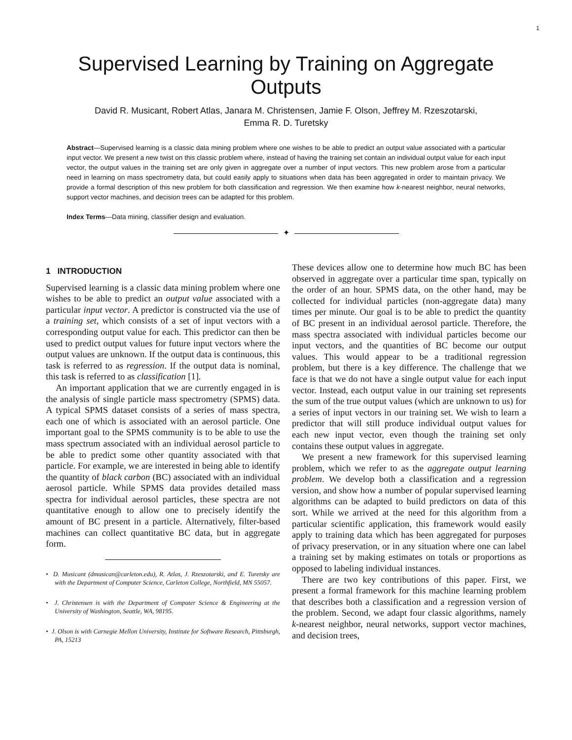1
Supervised Learning by Training on Aggregate Outputs
David R. Musicant, Robert Atlas, Janara M. Christensen, Jamie F. Olson, Jeffrey M. Rzeszotarski,
Emma R. D. Turetsky
Abstract—Supervised learning is a classic data mining problem where one wishes to be able to predict an output value associated with a particular input vector. We present a new twist on this classic problem where, instead of having the training set contain an individual output value for each input vector, the output values in the training set are only given in aggregate over a number of input vectors. This new problem arose from a particular need in learning on mass spectrometry data, but could easily apply to situations when data has been aggregated in order to maintain privacy. We provide a formal description of this new problem for both classification and regression. We then examine how k-nearest neighbor, neural networks, support vector machines, and decision trees can be adapted for this problem.
Index Terms—Data mining, classifier design and evaluation.
✦
1 INTRODUCTION
Supervised learning is a classic data mining problem where one wishes to be able to predict an output value associated with a particular input vector. A predictor is constructed via the use of a training set, which consists of a set of input vectors with a corresponding output value for each. This predictor can then be used to predict output values for future input vectors where the output values are unknown. If the output data is continuous, this task is referred to as regression. If the output data is nominal, this task is referred to as classification [1].
An important application that we are currently engaged in is the analysis of single particle mass spectrometry (SPMS) data. A typical SPMS dataset consists of a series of mass spectra, each one of which is associated with an aerosol particle. One important goal to the SPMS community is to be able to use the mass spectrum associated with an individual aerosol particle to be able to predict some other quantity associated with that particle. For example, we are interested in being able to identify the quantity of black carbon (BC) associated with an individual aerosol particle. While SPMS data provides detailed mass spectra for individual aerosol particles, these spectra are not quantitative enough to allow one to precisely identify the amount of BC present in a particle. Alternatively, filter-based machines can collect quantitative BC data, but in aggregate form.
• D. Musicant (dmusican@carleton.edu), R. Atlas, J. Rzeszotarski, and E. Turetsky are with the Department of Computer Science, Carleton College, Northfield, MN 55057.
• J. Christensen is with the Department of Computer Science & Engineering at the University of Washington, Seattle, WA, 98195.
• J. Olson is with Carnegie Mellon University, Institute for Software Research, Pittsburgh, PA, 15213
These devices allow one to determine how much BC has been observed in aggregate over a particular time span, typically on the order of an hour. SPMS data, on the other hand, may be collected for individual particles (non-aggregate data) many times per minute. Our goal is to be able to predict the quantity of BC present in an individual aerosol particle. Therefore, the mass spectra associated with individual particles become our input vectors, and the quantities of BC become our output values. This would appear to be a traditional regression problem, but there is a key difference. The challenge that we face is that we do not have a single output value for each input vector. Instead, each output value in our training set represents the sum of the true output values (which are unknown to us) for a series of input vectors in our training set. We wish to learn a predictor that will still produce individual output values for each new input vector, even though the training set only contains these output values in aggregate.
We present a new framework for this supervised learning problem, which we refer to as the aggregate output learning problem. We develop both a classification and a regression version, and show how a number of popular supervised learning algorithms can be adapted to build predictors on data of this sort. While we arrived at the need for this algorithm from a particular scientific application, this framework would easily apply to training data which has been aggregated for purposes of privacy preservation, or in any situation where one can label a training set by making estimates on totals or proportions as opposed to labeling individual instances.
There are two key contributions of this paper. First, we present a formal framework for this machine learning problem that describes both a classification and a regression version of the problem. Second, we adapt four classic algorithms, namely k-nearest neighbor, neural networks, support vector machines, and decision trees,